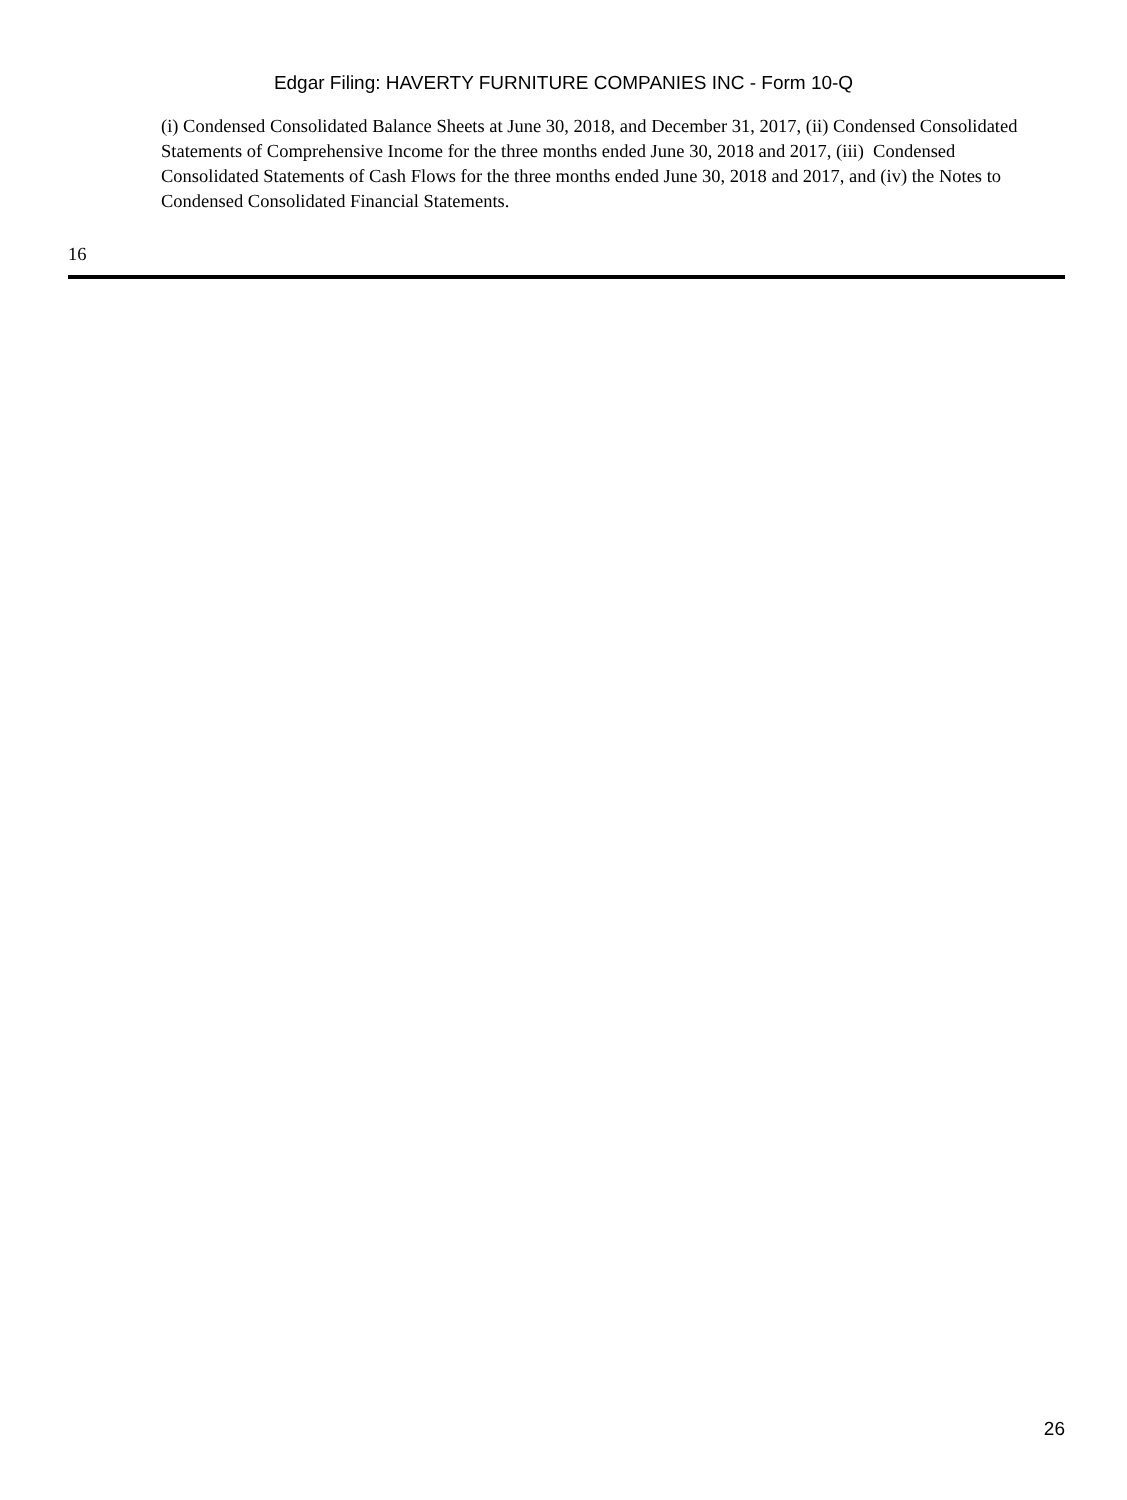Edgar Filing: HAVERTY FURNITURE COMPANIES INC - Form 10-Q
(i) Condensed Consolidated Balance Sheets at June 30, 2018, and December 31, 2017, (ii) Condensed Consolidated Statements of Comprehensive Income for the three months ended June 30, 2018 and 2017, (iii) Condensed Consolidated Statements of Cash Flows for the three months ended June 30, 2018 and 2017, and (iv) the Notes to Condensed Consolidated Financial Statements.
16
26